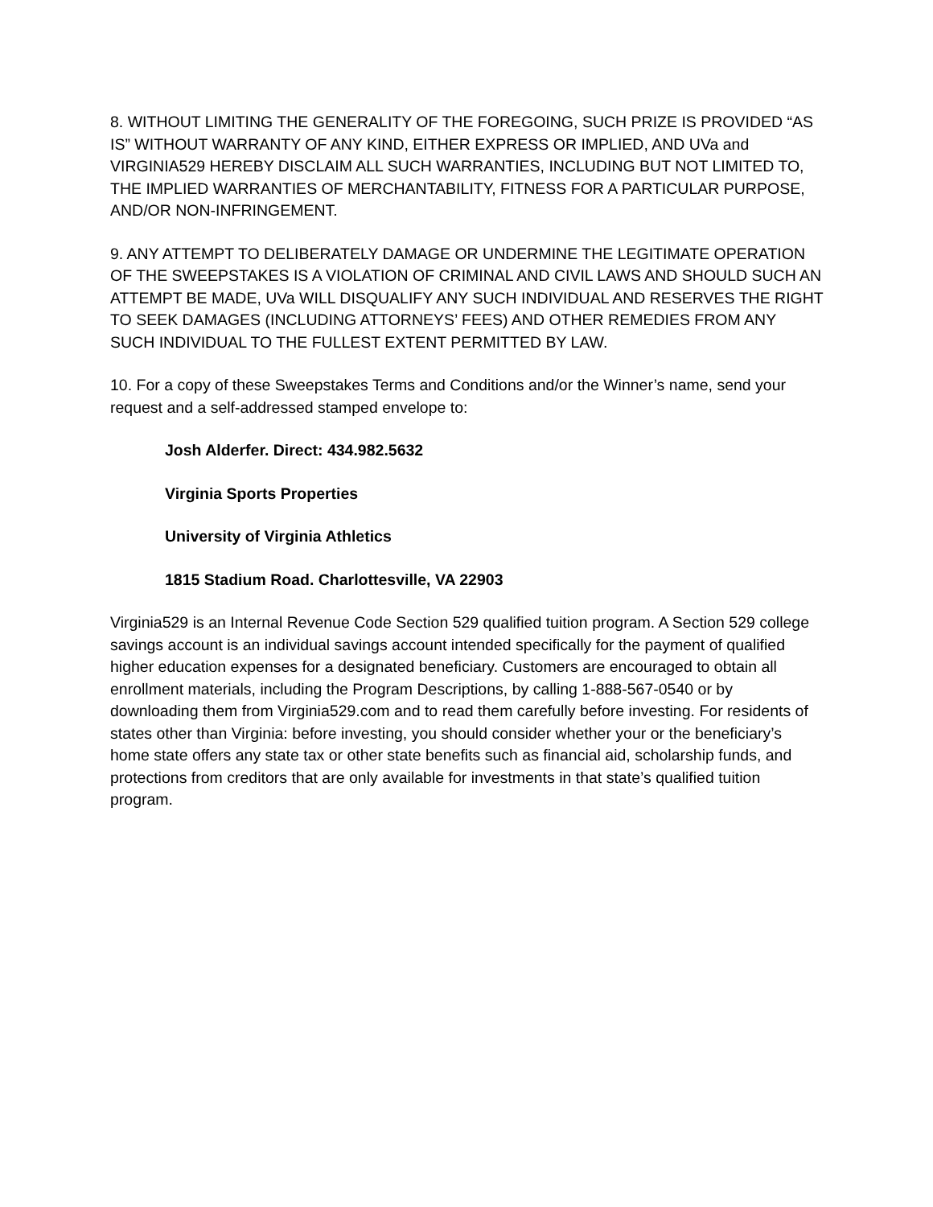8. WITHOUT LIMITING THE GENERALITY OF THE FOREGOING, SUCH PRIZE IS PROVIDED “AS IS” WITHOUT WARRANTY OF ANY KIND, EITHER EXPRESS OR IMPLIED, AND UVa and VIRGINIA529 HEREBY DISCLAIM ALL SUCH WARRANTIES, INCLUDING BUT NOT LIMITED TO, THE IMPLIED WARRANTIES OF MERCHANTABILITY, FITNESS FOR A PARTICULAR PURPOSE, AND/OR NON-INFRINGEMENT.
9. ANY ATTEMPT TO DELIBERATELY DAMAGE OR UNDERMINE THE LEGITIMATE OPERATION OF THE SWEEPSTAKES IS A VIOLATION OF CRIMINAL AND CIVIL LAWS AND SHOULD SUCH AN ATTEMPT BE MADE, UVa WILL DISQUALIFY ANY SUCH INDIVIDUAL AND RESERVES THE RIGHT TO SEEK DAMAGES (INCLUDING ATTORNEYS’ FEES) AND OTHER REMEDIES FROM ANY SUCH INDIVIDUAL TO THE FULLEST EXTENT PERMITTED BY LAW.
10. For a copy of these Sweepstakes Terms and Conditions and/or the Winner’s name, send your request and a self-addressed stamped envelope to:
Josh Alderfer. Direct: 434.982.5632
Virginia Sports Properties
University of Virginia Athletics
1815 Stadium Road. Charlottesville, VA 22903
Virginia529 is an Internal Revenue Code Section 529 qualified tuition program. A Section 529 college savings account is an individual savings account intended specifically for the payment of qualified higher education expenses for a designated beneficiary. Customers are encouraged to obtain all enrollment materials, including the Program Descriptions, by calling 1-888-567-0540 or by downloading them from Virginia529.com and to read them carefully before investing. For residents of states other than Virginia: before investing, you should consider whether your or the beneficiary’s home state offers any state tax or other state benefits such as financial aid, scholarship funds, and protections from creditors that are only available for investments in that state’s qualified tuition program.